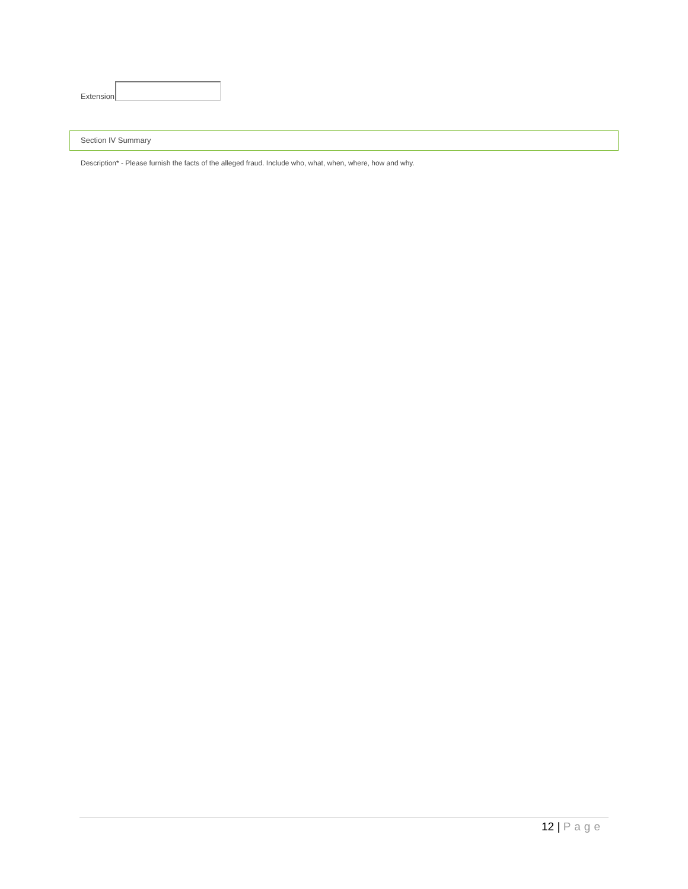Extension
Section IV Summary
Description* - Please furnish the facts of the alleged fraud. Include who, what, when, where, how and why.
12 | Page